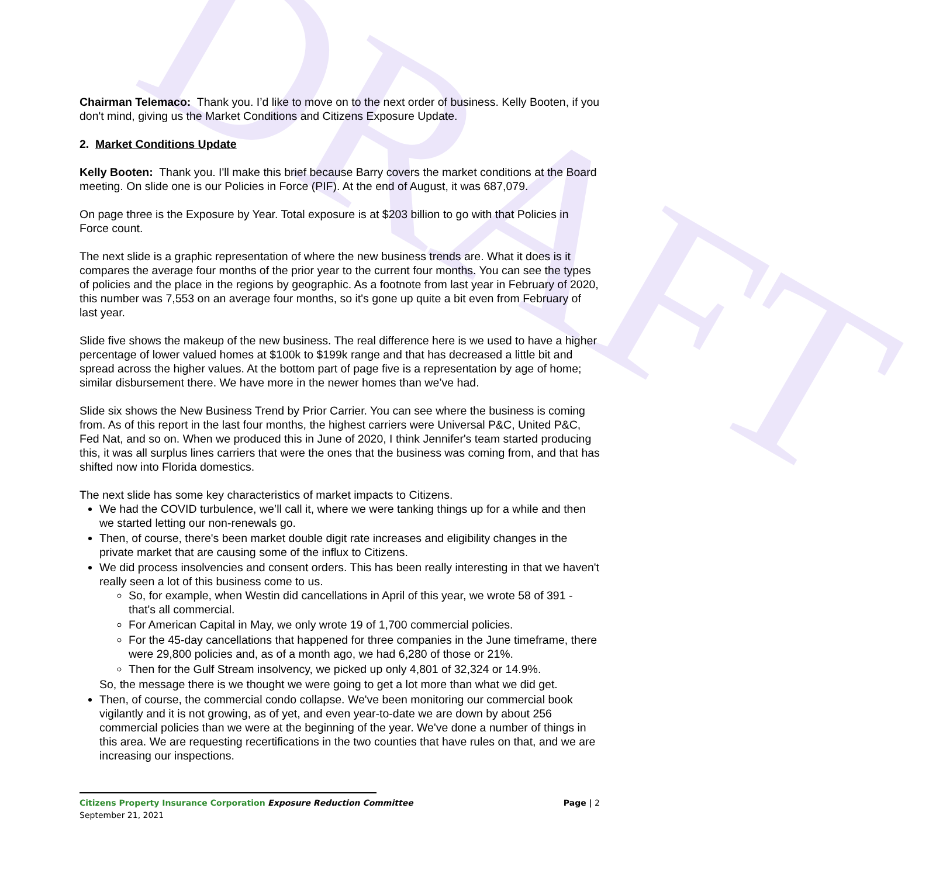DRAFT
Chairman Telemaco: Thank you. I’d like to move on to the next order of business. Kelly Booten, if you don't mind, giving us the Market Conditions and Citizens Exposure Update.
2. Market Conditions Update
Kelly Booten: Thank you. I'll make this brief because Barry covers the market conditions at the Board meeting. On slide one is our Policies in Force (PIF). At the end of August, it was 687,079.
On page three is the Exposure by Year. Total exposure is at $203 billion to go with that Policies in Force count.
The next slide is a graphic representation of where the new business trends are. What it does is it compares the average four months of the prior year to the current four months. You can see the types of policies and the place in the regions by geographic. As a footnote from last year in February of 2020, this number was 7,553 on an average four months, so it's gone up quite a bit even from February of last year.
Slide five shows the makeup of the new business. The real difference here is we used to have a higher percentage of lower valued homes at $100k to $199k range and that has decreased a little bit and spread across the higher values. At the bottom part of page five is a representation by age of home; similar disbursement there. We have more in the newer homes than we’ve had.
Slide six shows the New Business Trend by Prior Carrier. You can see where the business is coming from. As of this report in the last four months, the highest carriers were Universal P&C, United P&C, Fed Nat, and so on. When we produced this in June of 2020, I think Jennifer's team started producing this, it was all surplus lines carriers that were the ones that the business was coming from, and that has shifted now into Florida domestics.
The next slide has some key characteristics of market impacts to Citizens.
We had the COVID turbulence, we’ll call it, where we were tanking things up for a while and then we started letting our non-renewals go.
Then, of course, there's been market double digit rate increases and eligibility changes in the private market that are causing some of the influx to Citizens.
We did process insolvencies and consent orders. This has been really interesting in that we haven't really seen a lot of this business come to us.
So, for example, when Westin did cancellations in April of this year, we wrote 58 of 391 - that's all commercial.
For American Capital in May, we only wrote 19 of 1,700 commercial policies.
For the 45-day cancellations that happened for three companies in the June timeframe, there were 29,800 policies and, as of a month ago, we had 6,280 of those or 21%.
Then for the Gulf Stream insolvency, we picked up only 4,801 of 32,324 or 14.9%.
So, the message there is we thought we were going to get a lot more than what we did get.
Then, of course, the commercial condo collapse. We've been monitoring our commercial book vigilantly and it is not growing, as of yet, and even year-to-date we are down by about 256 commercial policies than we were at the beginning of the year. We've done a number of things in this area. We are requesting recertifications in the two counties that have rules on that, and we are increasing our inspections.
Citizens Property Insurance Corporation Exposure Reduction Committee Page | 2
September 21, 2021